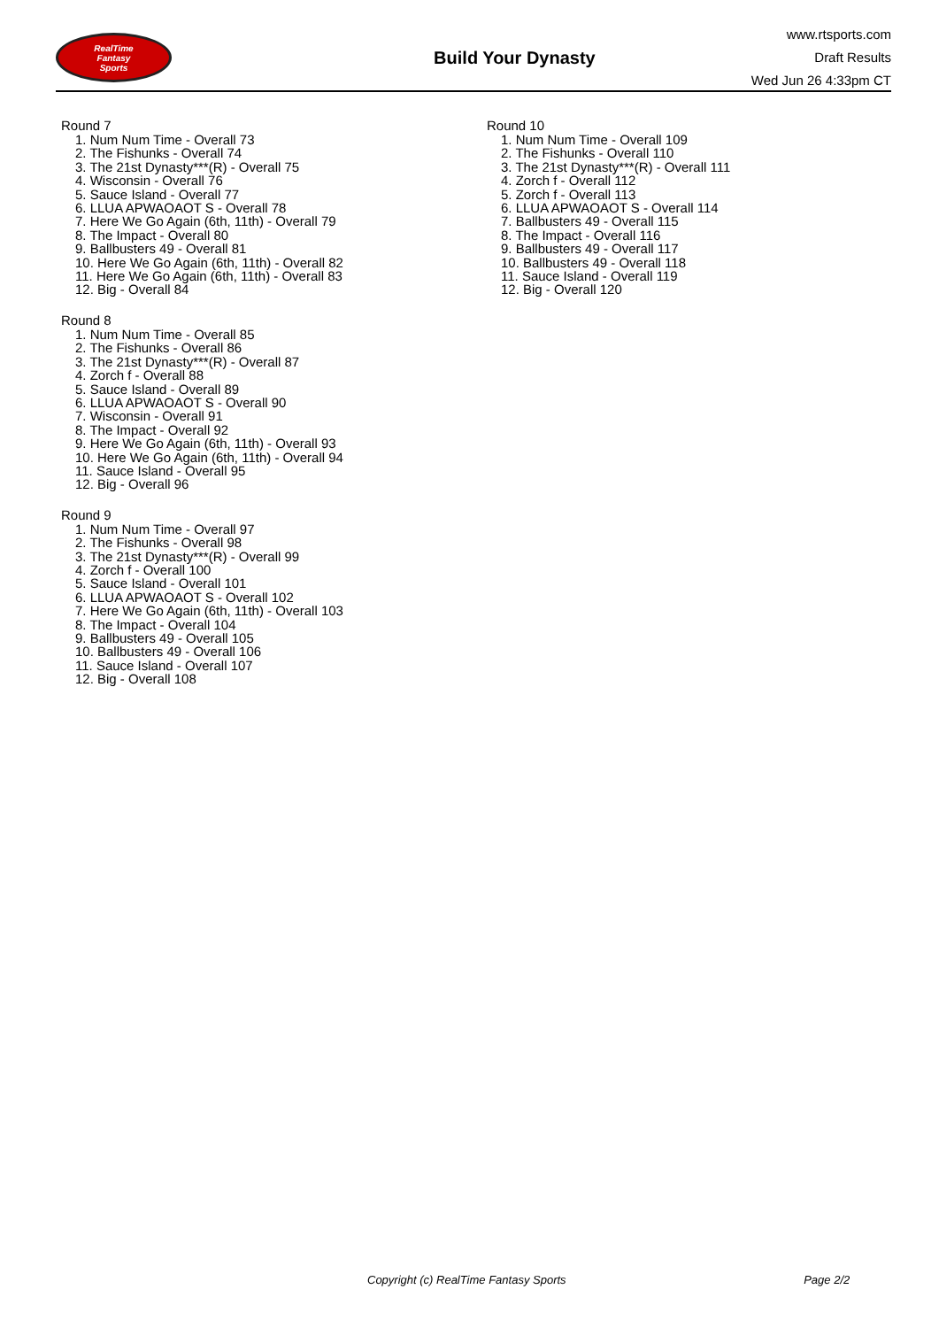RealTime
Fantasy
Sports
Build Your Dynasty
www.rtsports.com
Draft Results
Wed Jun 26 4:33pm CT
Round 7
1. Num Num Time - Overall 73
2. The Fishunks - Overall 74
3. The 21st Dynasty***(R) - Overall 75
4. Wisconsin - Overall 76
5. Sauce Island - Overall 77
6. LLUA APWAOAOT S - Overall 78
7. Here We Go Again (6th, 11th) - Overall 79
8. The Impact - Overall 80
9. Ballbusters 49 - Overall 81
10. Here We Go Again (6th, 11th) - Overall 82
11. Here We Go Again (6th, 11th) - Overall 83
12. Big - Overall 84
Round 8
1. Num Num Time - Overall 85
2. The Fishunks - Overall 86
3. The 21st Dynasty***(R) - Overall 87
4. Zorch f - Overall 88
5. Sauce Island - Overall 89
6. LLUA APWAOAOT S - Overall 90
7. Wisconsin - Overall 91
8. The Impact - Overall 92
9. Here We Go Again (6th, 11th) - Overall 93
10. Here We Go Again (6th, 11th) - Overall 94
11. Sauce Island - Overall 95
12. Big - Overall 96
Round 9
1. Num Num Time - Overall 97
2. The Fishunks - Overall 98
3. The 21st Dynasty***(R) - Overall 99
4. Zorch f - Overall 100
5. Sauce Island - Overall 101
6. LLUA APWAOAOT S - Overall 102
7. Here We Go Again (6th, 11th) - Overall 103
8. The Impact - Overall 104
9. Ballbusters 49 - Overall 105
10. Ballbusters 49 - Overall 106
11. Sauce Island - Overall 107
12. Big - Overall 108
Round 10
1. Num Num Time - Overall 109
2. The Fishunks - Overall 110
3. The 21st Dynasty***(R) - Overall 111
4. Zorch f - Overall 112
5. Zorch f - Overall 113
6. LLUA APWAOAOT S - Overall 114
7. Ballbusters 49 - Overall 115
8. The Impact - Overall 116
9. Ballbusters 49 - Overall 117
10. Ballbusters 49 - Overall 118
11. Sauce Island - Overall 119
12. Big - Overall 120
Copyright (c) RealTime Fantasy Sports Page 2/2